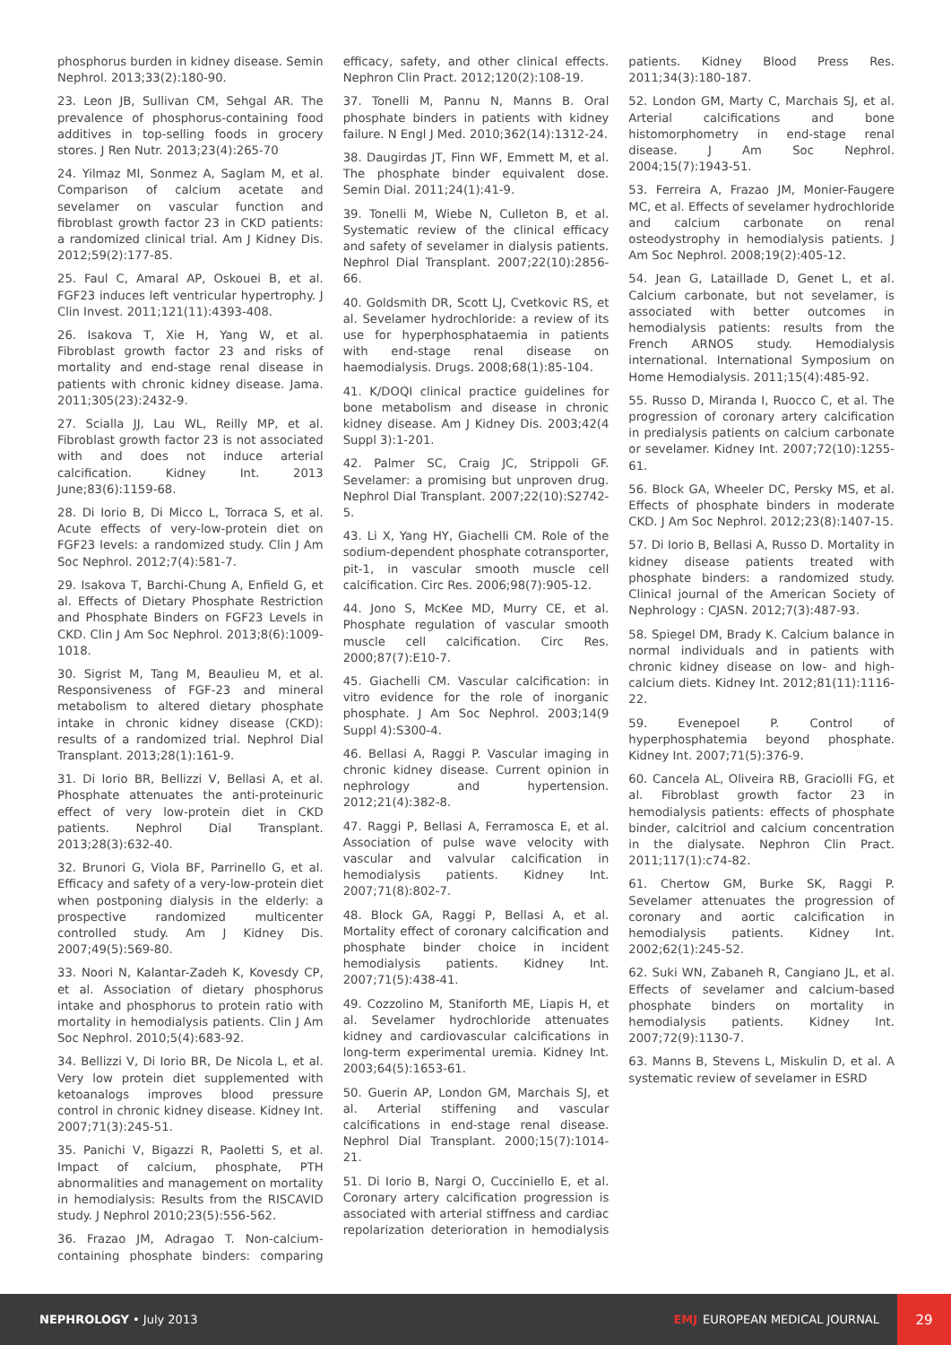phosphorus burden in kidney disease. Semin Nephrol. 2013;33(2):180-90.
23. Leon JB, Sullivan CM, Sehgal AR. The prevalence of phosphorus-containing food additives in top-selling foods in grocery stores. J Ren Nutr. 2013;23(4):265-70
24. Yilmaz MI, Sonmez A, Saglam M, et al. Comparison of calcium acetate and sevelamer on vascular function and fibroblast growth factor 23 in CKD patients: a randomized clinical trial. Am J Kidney Dis. 2012;59(2):177-85.
25. Faul C, Amaral AP, Oskouei B, et al. FGF23 induces left ventricular hypertrophy. J Clin Invest. 2011;121(11):4393-408.
26. Isakova T, Xie H, Yang W, et al. Fibroblast growth factor 23 and risks of mortality and end-stage renal disease in patients with chronic kidney disease. Jama. 2011;305(23):2432-9.
27. Scialla JJ, Lau WL, Reilly MP, et al. Fibroblast growth factor 23 is not associated with and does not induce arterial calcification. Kidney Int. 2013 June;83(6):1159-68.
28. Di Iorio B, Di Micco L, Torraca S, et al. Acute effects of very-low-protein diet on FGF23 levels: a randomized study. Clin J Am Soc Nephrol. 2012;7(4):581-7.
29. Isakova T, Barchi-Chung A, Enfield G, et al. Effects of Dietary Phosphate Restriction and Phosphate Binders on FGF23 Levels in CKD. Clin J Am Soc Nephrol. 2013;8(6):1009-1018.
30. Sigrist M, Tang M, Beaulieu M, et al. Responsiveness of FGF-23 and mineral metabolism to altered dietary phosphate intake in chronic kidney disease (CKD): results of a randomized trial. Nephrol Dial Transplant. 2013;28(1):161-9.
31. Di Iorio BR, Bellizzi V, Bellasi A, et al. Phosphate attenuates the anti-proteinuric effect of very low-protein diet in CKD patients. Nephrol Dial Transplant. 2013;28(3):632-40.
32. Brunori G, Viola BF, Parrinello G, et al. Efficacy and safety of a very-low-protein diet when postponing dialysis in the elderly: a prospective randomized multicenter controlled study. Am J Kidney Dis. 2007;49(5):569-80.
33. Noori N, Kalantar-Zadeh K, Kovesdy CP, et al. Association of dietary phosphorus intake and phosphorus to protein ratio with mortality in hemodialysis patients. Clin J Am Soc Nephrol. 2010;5(4):683-92.
34. Bellizzi V, Di Iorio BR, De Nicola L, et al. Very low protein diet supplemented with ketoanalogs improves blood pressure control in chronic kidney disease. Kidney Int. 2007;71(3):245-51.
35. Panichi V, Bigazzi R, Paoletti S, et al. Impact of calcium, phosphate, PTH abnormalities and management on mortality in hemodialysis: Results from the RISCAVID study. J Nephrol 2010;23(5):556-562.
36. Frazao JM, Adragao T. Non-calcium-containing phosphate binders: comparing efficacy, safety, and other clinical effects. Nephron Clin Pract. 2012;120(2):108-19.
37. Tonelli M, Pannu N, Manns B. Oral phosphate binders in patients with kidney failure. N Engl J Med. 2010;362(14):1312-24.
38. Daugirdas JT, Finn WF, Emmett M, et al. The phosphate binder equivalent dose. Semin Dial. 2011;24(1):41-9.
39. Tonelli M, Wiebe N, Culleton B, et al. Systematic review of the clinical efficacy and safety of sevelamer in dialysis patients. Nephrol Dial Transplant. 2007;22(10):2856-66.
40. Goldsmith DR, Scott LJ, Cvetkovic RS, et al. Sevelamer hydrochloride: a review of its use for hyperphosphataemia in patients with end-stage renal disease on haemodialysis. Drugs. 2008;68(1):85-104.
41. K/DOQI clinical practice guidelines for bone metabolism and disease in chronic kidney disease. Am J Kidney Dis. 2003;42(4 Suppl 3):1-201.
42. Palmer SC, Craig JC, Strippoli GF. Sevelamer: a promising but unproven drug. Nephrol Dial Transplant. 2007;22(10):S2742-5.
43. Li X, Yang HY, Giachelli CM. Role of the sodium-dependent phosphate cotransporter, pit-1, in vascular smooth muscle cell calcification. Circ Res. 2006;98(7):905-12.
44. Jono S, McKee MD, Murry CE, et al. Phosphate regulation of vascular smooth muscle cell calcification. Circ Res. 2000;87(7):E10-7.
45. Giachelli CM. Vascular calcification: in vitro evidence for the role of inorganic phosphate. J Am Soc Nephrol. 2003;14(9 Suppl 4):S300-4.
46. Bellasi A, Raggi P. Vascular imaging in chronic kidney disease. Current opinion in nephrology and hypertension. 2012;21(4):382-8.
47. Raggi P, Bellasi A, Ferramosca E, et al. Association of pulse wave velocity with vascular and valvular calcification in hemodialysis patients. Kidney Int. 2007;71(8):802-7.
48. Block GA, Raggi P, Bellasi A, et al. Mortality effect of coronary calcification and phosphate binder choice in incident hemodialysis patients. Kidney Int. 2007;71(5):438-41.
49. Cozzolino M, Staniforth ME, Liapis H, et al. Sevelamer hydrochloride attenuates kidney and cardiovascular calcifications in long-term experimental uremia. Kidney Int. 2003;64(5):1653-61.
50. Guerin AP, London GM, Marchais SJ, et al. Arterial stiffening and vascular calcifications in end-stage renal disease. Nephrol Dial Transplant. 2000;15(7):1014-21.
51. Di Iorio B, Nargi O, Cucciniello E, et al. Coronary artery calcification progression is associated with arterial stiffness and cardiac repolarization deterioration in hemodialysis patients. Kidney Blood Press Res. 2011;34(3):180-187.
52. London GM, Marty C, Marchais SJ, et al. Arterial calcifications and bone histomorphometry in end-stage renal disease. J Am Soc Nephrol. 2004;15(7):1943-51.
53. Ferreira A, Frazao JM, Monier-Faugere MC, et al. Effects of sevelamer hydrochloride and calcium carbonate on renal osteodystrophy in hemodialysis patients. J Am Soc Nephrol. 2008;19(2):405-12.
54. Jean G, Lataillade D, Genet L, et al. Calcium carbonate, but not sevelamer, is associated with better outcomes in hemodialysis patients: results from the French ARNOS study. Hemodialysis international. International Symposium on Home Hemodialysis. 2011;15(4):485-92.
55. Russo D, Miranda I, Ruocco C, et al. The progression of coronary artery calcification in predialysis patients on calcium carbonate or sevelamer. Kidney Int. 2007;72(10):1255-61.
56. Block GA, Wheeler DC, Persky MS, et al. Effects of phosphate binders in moderate CKD. J Am Soc Nephrol. 2012;23(8):1407-15.
57. Di Iorio B, Bellasi A, Russo D. Mortality in kidney disease patients treated with phosphate binders: a randomized study. Clinical journal of the American Society of Nephrology : CJASN. 2012;7(3):487-93.
58. Spiegel DM, Brady K. Calcium balance in normal individuals and in patients with chronic kidney disease on low- and high-calcium diets. Kidney Int. 2012;81(11):1116-22.
59. Evenepoel P. Control of hyperphosphatemia beyond phosphate. Kidney Int. 2007;71(5):376-9.
60. Cancela AL, Oliveira RB, Graciolli FG, et al. Fibroblast growth factor 23 in hemodialysis patients: effects of phosphate binder, calcitriol and calcium concentration in the dialysate. Nephron Clin Pract. 2011;117(1):c74-82.
61. Chertow GM, Burke SK, Raggi P. Sevelamer attenuates the progression of coronary and aortic calcification in hemodialysis patients. Kidney Int. 2002;62(1):245-52.
62. Suki WN, Zabaneh R, Cangiano JL, et al. Effects of sevelamer and calcium-based phosphate binders on mortality in hemodialysis patients. Kidney Int. 2007;72(9):1130-7.
63. Manns B, Stevens L, Miskulin D, et al. A systematic review of sevelamer in ESRD
NEPHROLOGY • July 2013
EMJ EUROPEAN MEDICAL JOURNAL 29